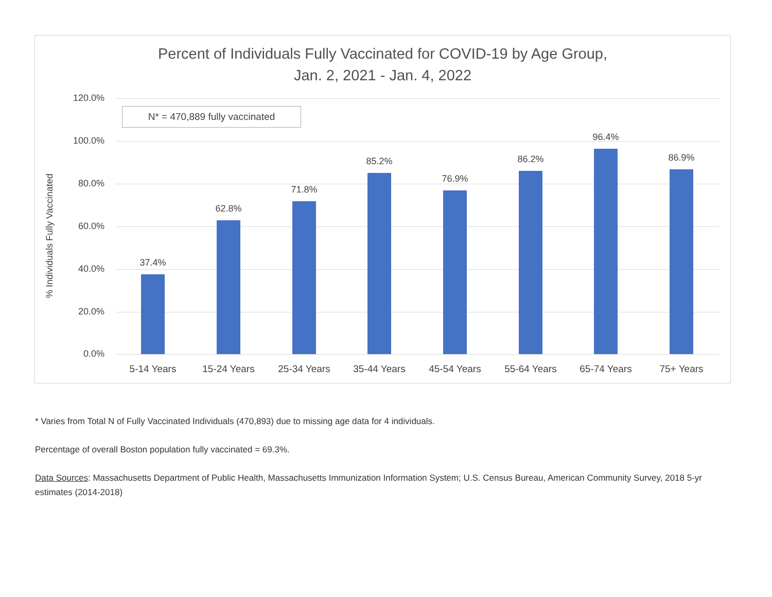Percent of Individuals Fully Vaccinated for COVID-19 by Age Group,
Jan. 2, 2021 - Jan. 4, 2022
% Individuals Fully Vaccinated
120.0%
100.0%
80.0%
60.0%
40.0%
20.0%
0.0%
N* = 470,889 fully vaccinated
37.4%
62.8%
71.8%
85.2%
76.9%
86.2%
96.4%
86.9%
5-14 Years 15-24 Years 25-34 Years 35-44 Years 45-54 Years 55-64 Years 65-74 Years 75+ Years
* Varies from Total N of Fully Vaccinated Individuals (470,893) due to missing age data for 4 individuals.
Percentage of overall Boston population fully vaccinated = 69.3%.
Data Sources: Massachusetts Department of Public Health, Massachusetts Immunization Information System; U.S. Census Bureau, American Community Survey, 2018 5-yr estimates (2014-2018)